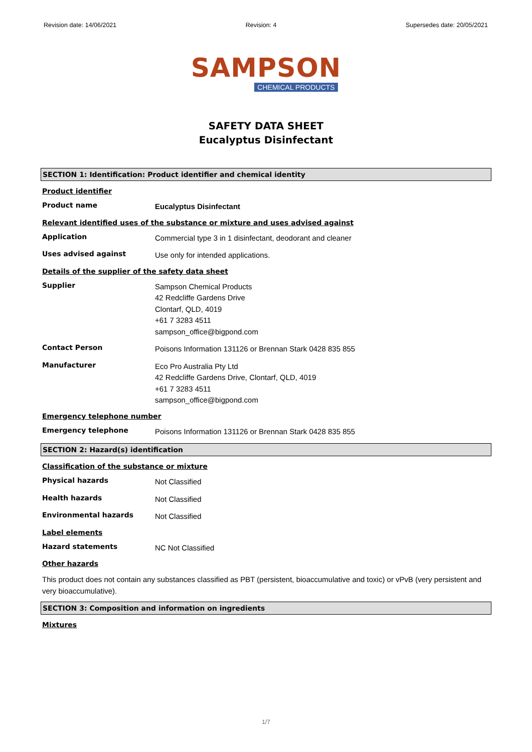Revision date: 14/06/2021 Revision: 4 Supersedes date: 20/05/2021
SAMPSON
CHEMICAL PRODUCTS
SAFETY DATA SHEET
Eucalyptus Disinfectant
SECTION 1: Identification: Product identifier and chemical identity
Product identifier
Product name
Eucalyptus Disinfectant
Relevant identified uses of the substance or mixture and uses advised against
Application
Commercial type 3 in 1 disinfectant, deodorant and cleaner
Uses advised against
Use only for intended applications.
Details of the supplier of the safety data sheet
Supplier
Sampson Chemical Products
42 Redcliffe Gardens Drive
Clontarf, QLD, 4019
+61 7 3283 4511
sampson_office@bigpond.com
Contact Person
Poisons Information 131126 or Brennan Stark 0428 835 855
Manufacturer
Eco Pro Australia Pty Ltd
42 Redcliffe Gardens Drive, Clontarf, QLD, 4019
+61 7 3283 4511
sampson_office@bigpond.com
Emergency telephone number
Emergency telephone
Poisons Information 131126 or Brennan Stark 0428 835 855
SECTION 2: Hazard(s) identification
Classification of the substance or mixture
Physical hazards
Not Classified
Health hazards
Not Classified
Environmental hazards
Not Classified
Label elements
Hazard statements
NC Not Classified
Other hazards
This product does not contain any substances classified as PBT (persistent, bioaccumulative and toxic) or vPvB (very persistent and very bioaccumulative).
SECTION 3: Composition and information on ingredients
Mixtures
1/7